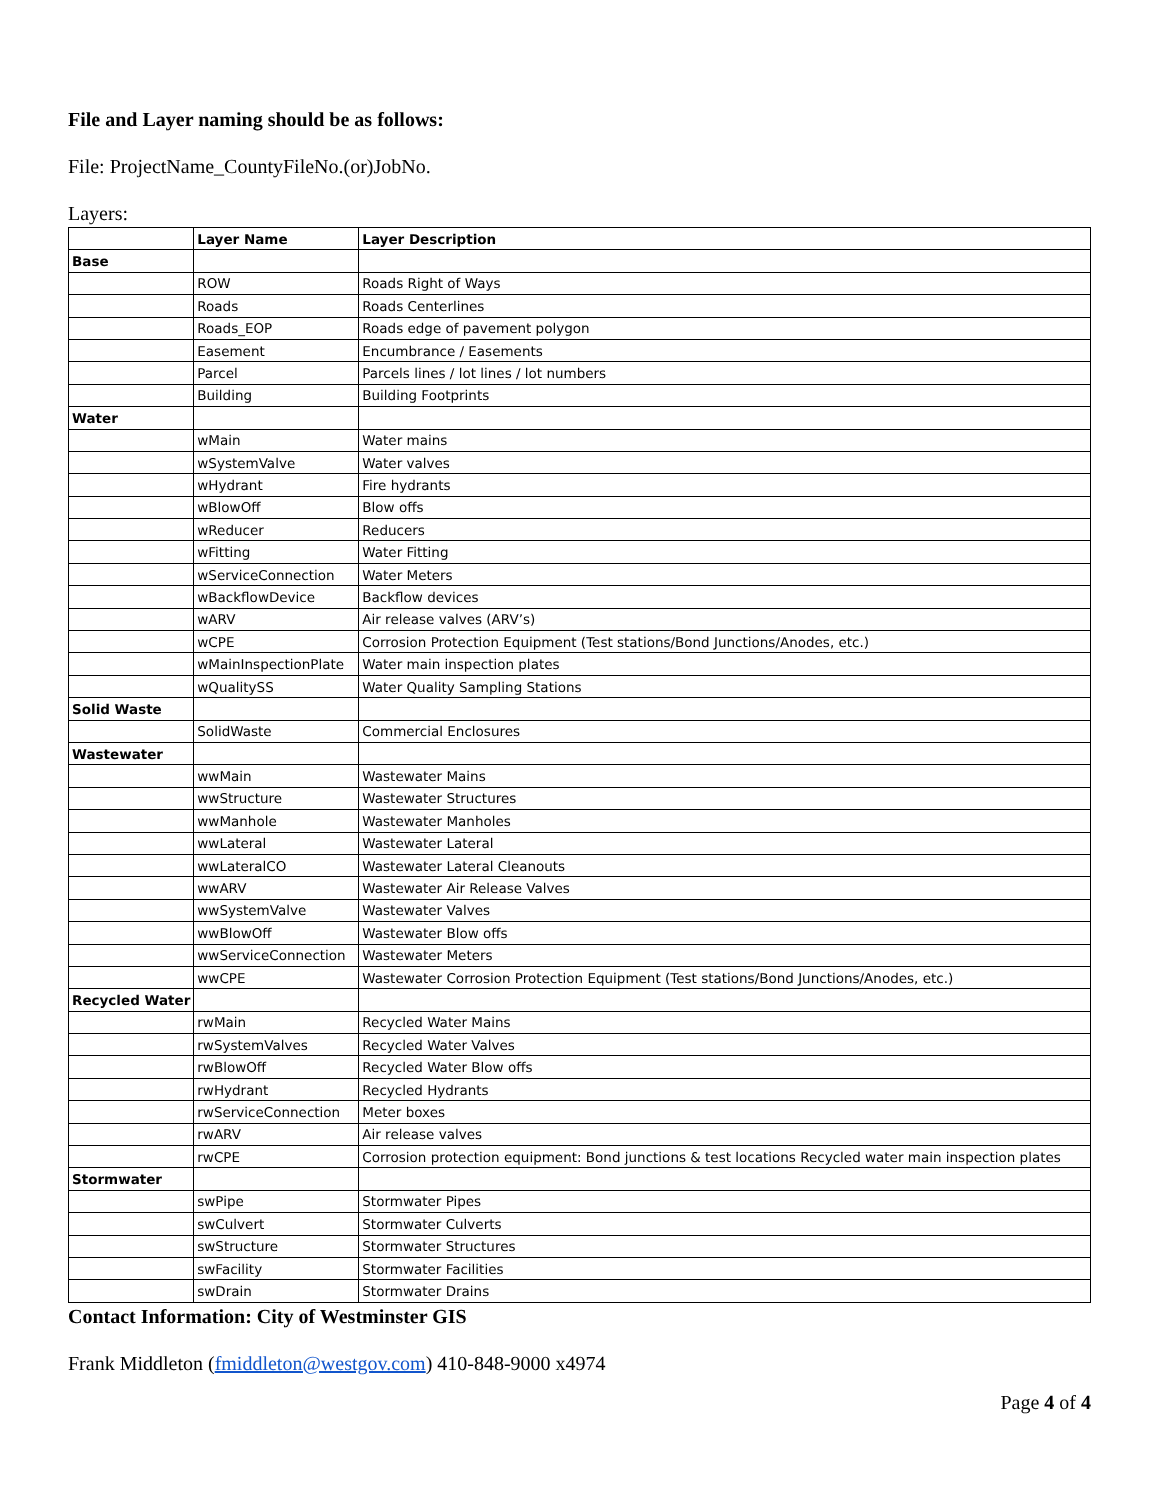File and Layer naming should be as follows:
File: ProjectName_CountyFileNo.(or)JobNo.
Layers:
| | Layer Name | Layer Description |
| --- | --- | --- |
| Base | | |
| | ROW | Roads Right of Ways |
| | Roads | Roads Centerlines |
| | Roads_EOP | Roads edge of pavement polygon |
| | Easement | Encumbrance / Easements |
| | Parcel | Parcels lines / lot lines / lot numbers |
| | Building | Building Footprints |
| Water | | |
| | wMain | Water mains |
| | wSystemValve | Water valves |
| | wHydrant | Fire hydrants |
| | wBlowOff | Blow offs |
| | wReducer | Reducers |
| | wFitting | Water Fitting |
| | wServiceConnection | Water Meters |
| | wBackflowDevice | Backflow devices |
| | wARV | Air release valves (ARV’s) |
| | wCPE | Corrosion Protection Equipment (Test stations/Bond Junctions/Anodes, etc.) |
| | wMainInspectionPlate | Water main inspection plates |
| | wQualitySS | Water Quality Sampling Stations |
| Solid Waste | | |
| | SolidWaste | Commercial Enclosures |
| Wastewater | | |
| | wwMain | Wastewater Mains |
| | wwStructure | Wastewater Structures |
| | wwManhole | Wastewater Manholes |
| | wwLateral | Wastewater Lateral |
| | wwLateralCO | Wastewater Lateral Cleanouts |
| | wwARV | Wastewater Air Release Valves |
| | wwSystemValve | Wastewater Valves |
| | wwBlowOff | Wastewater Blow offs |
| | wwServiceConnection | Wastewater Meters |
| | wwCPE | Wastewater Corrosion Protection Equipment (Test stations/Bond Junctions/Anodes, etc.) |
| Recycled Water | | |
| | rwMain | Recycled Water Mains |
| | rwSystemValves | Recycled Water Valves |
| | rwBlowOff | Recycled Water Blow offs |
| | rwHydrant | Recycled Hydrants |
| | rwServiceConnection | Meter boxes |
| | rwARV | Air release valves |
| | rwCPE | Corrosion protection equipment: Bond junctions & test locations Recycled water main inspection plates |
| Stormwater | | |
| | swPipe | Stormwater Pipes |
| | swCulvert | Stormwater Culverts |
| | swStructure | Stormwater Structures |
| | swFacility | Stormwater Facilities |
| | swDrain | Stormwater Drains |
Contact Information: City of Westminster GIS
Frank Middleton (fmiddleton@westgov.com) 410-848-9000 x4974
Page 4 of 4